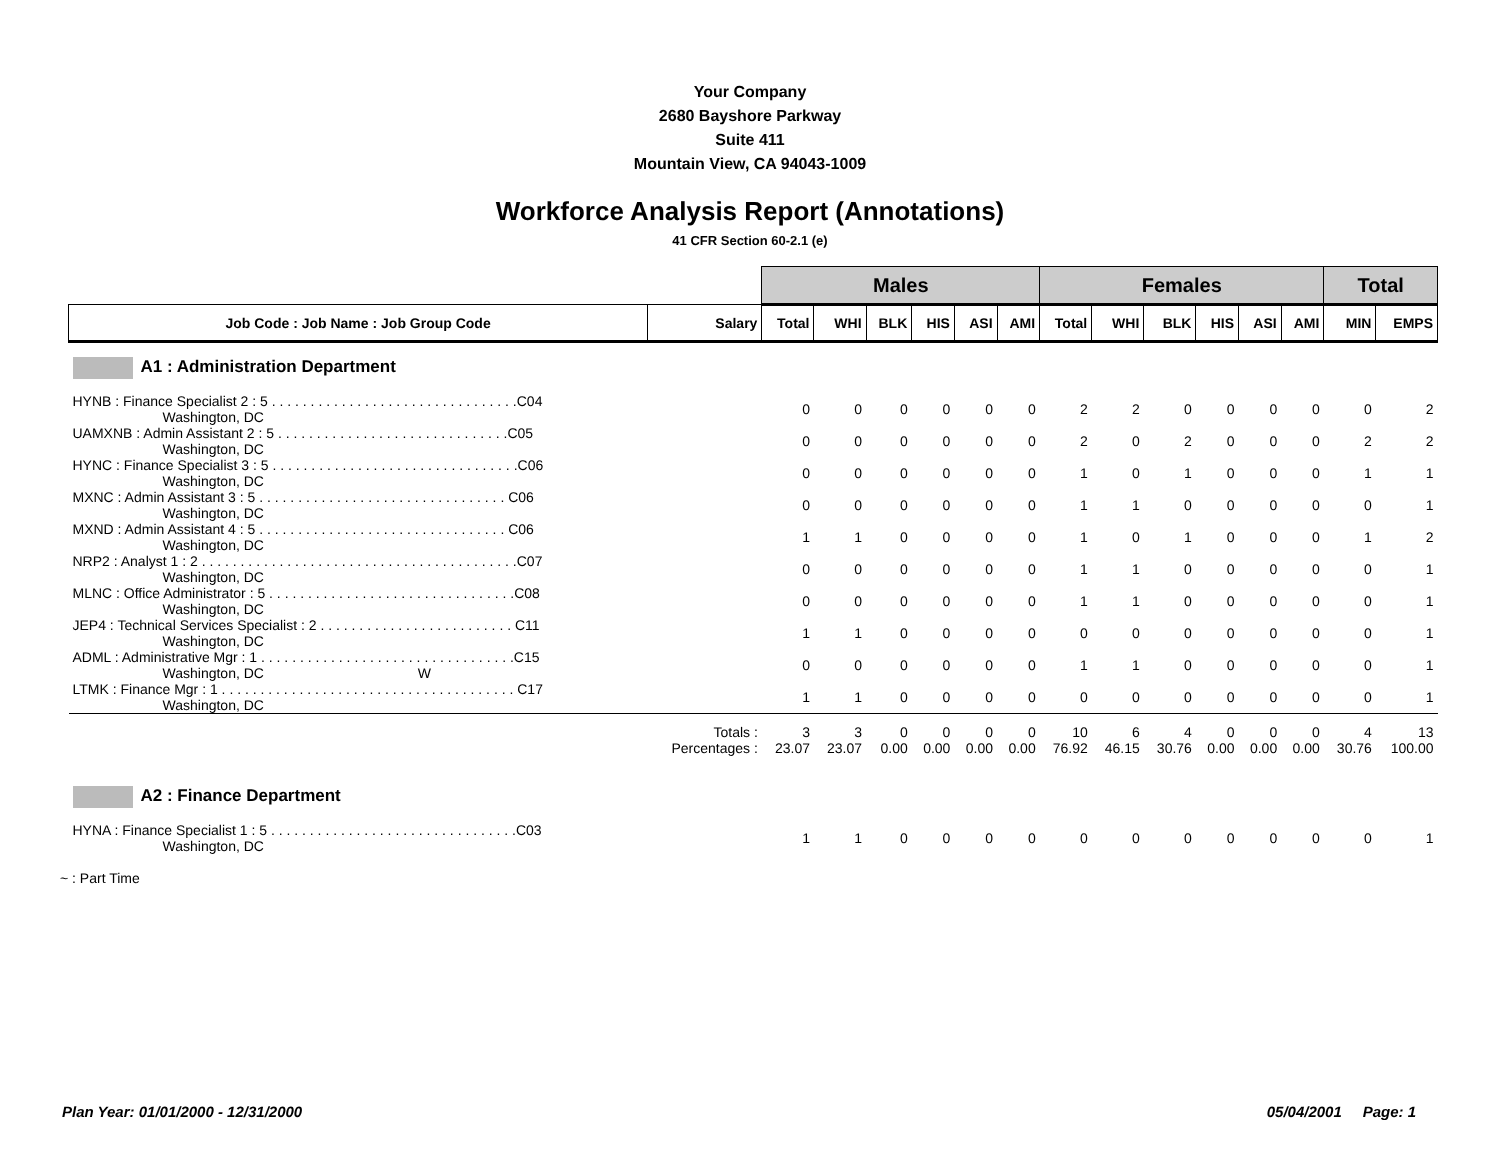Your Company
2680 Bayshore Parkway
Suite 411
Mountain View, CA 94043-1009
Workforce Analysis Report (Annotations)
41 CFR Section 60-2.1 (e)
| | | Males | | | | | | Females | | | | | | Total | |
| Job Code : Job Name : Job Group Code | Salary | Total | WHI | BLK | HIS | ASI | AMI | Total | WHI | BLK | HIS | ASI | AMI | MIN | EMPS |
| A1 : Administration Department | | | | | | | | | | | | | | | |
| HYNB : Finance Specialist 2 : 5 . . . . . . . . . . . . . . . . . . . . . . . . . . . . . . . .C04 Washington, DC | | 0 | 0 | 0 | 0 | 0 | 0 | 2 | 2 | 0 | 0 | 0 | 0 | 0 | 2 |
| UAMXNB : Admin Assistant 2 : 5 . . . . . . . . . . . . . . . . . . . . . . . . . . . . . .C05 Washington, DC | | 0 | 0 | 0 | 0 | 0 | 0 | 2 | 0 | 2 | 0 | 0 | 0 | 2 | 2 |
| HYNC : Finance Specialist 3 : 5 . . . . . . . . . . . . . . . . . . . . . . . . . . . . . . . .C06 Washington, DC | | 0 | 0 | 0 | 0 | 0 | 0 | 1 | 0 | 1 | 0 | 0 | 0 | 1 | 1 |
| MXNC : Admin Assistant 3 : 5 . . . . . . . . . . . . . . . . . . . . . . . . . . . . . . . . C06 Washington, DC | | 0 | 0 | 0 | 0 | 0 | 0 | 1 | 1 | 0 | 0 | 0 | 0 | 0 | 1 |
| MXND : Admin Assistant 4 : 5 . . . . . . . . . . . . . . . . . . . . . . . . . . . . . . . . C06 Washington, DC | | 1 | 1 | 0 | 0 | 0 | 0 | 1 | 0 | 1 | 0 | 0 | 0 | 1 | 2 |
| NRP2 : Analyst 1 : 2 . . . . . . . . . . . . . . . . . . . . . . . . . . . . . . . . . . . . . . . . .C07 Washington, DC | | 0 | 0 | 0 | 0 | 0 | 0 | 1 | 1 | 0 | 0 | 0 | 0 | 0 | 1 |
| MLNC : Office Administrator : 5 . . . . . . . . . . . . . . . . . . . . . . . . . . . . . . . .C08 Washington, DC | | 0 | 0 | 0 | 0 | 0 | 0 | 1 | 1 | 0 | 0 | 0 | 0 | 0 | 1 |
| JEP4 : Technical Services Specialist : 2 . . . . . . . . . . . . . . . . . . . . . . . . . C11 Washington, DC | | 1 | 1 | 0 | 0 | 0 | 0 | 0 | 0 | 0 | 0 | 0 | 0 | 0 | 1 |
| ADML : Administrative Mgr : 1 . . . . . . . . . . . . . . . . . . . . . . . . . . . . . . . . .C15 Washington, DC W | | 0 | 0 | 0 | 0 | 0 | 0 | 1 | 1 | 0 | 0 | 0 | 0 | 0 | 1 |
| LTMK : Finance Mgr : 1 . . . . . . . . . . . . . . . . . . . . . . . . . . . . . . . . . . . . . . C17 Washington, DC | | 1 | 1 | 0 | 0 | 0 | 0 | 0 | 0 | 0 | 0 | 0 | 0 | 0 | 1 |
| | Totals : Percentages : | 3 23.07 | 3 23.07 | 0 0.00 | 0 0.00 | 0 0.00 | 0 0.00 | 10 76.92 | 6 46.15 | 4 30.76 | 0 0.00 | 0 0.00 | 0 0.00 | 4 30.76 | 13 100.00 |
| A2 : Finance Department | | | | | | | | | | | | | | | |
| HYNA : Finance Specialist 1 : 5 . . . . . . . . . . . . . . . . . . . . . . . . . . . . . . . .C03 Washington, DC | | 1 | 1 | 0 | 0 | 0 | 0 | 0 | 0 | 0 | 0 | 0 | 0 | 0 | 1 |
~ : Part Time
Plan Year: 01/01/2000 - 12/31/2000 05/04/2001 Page: 1